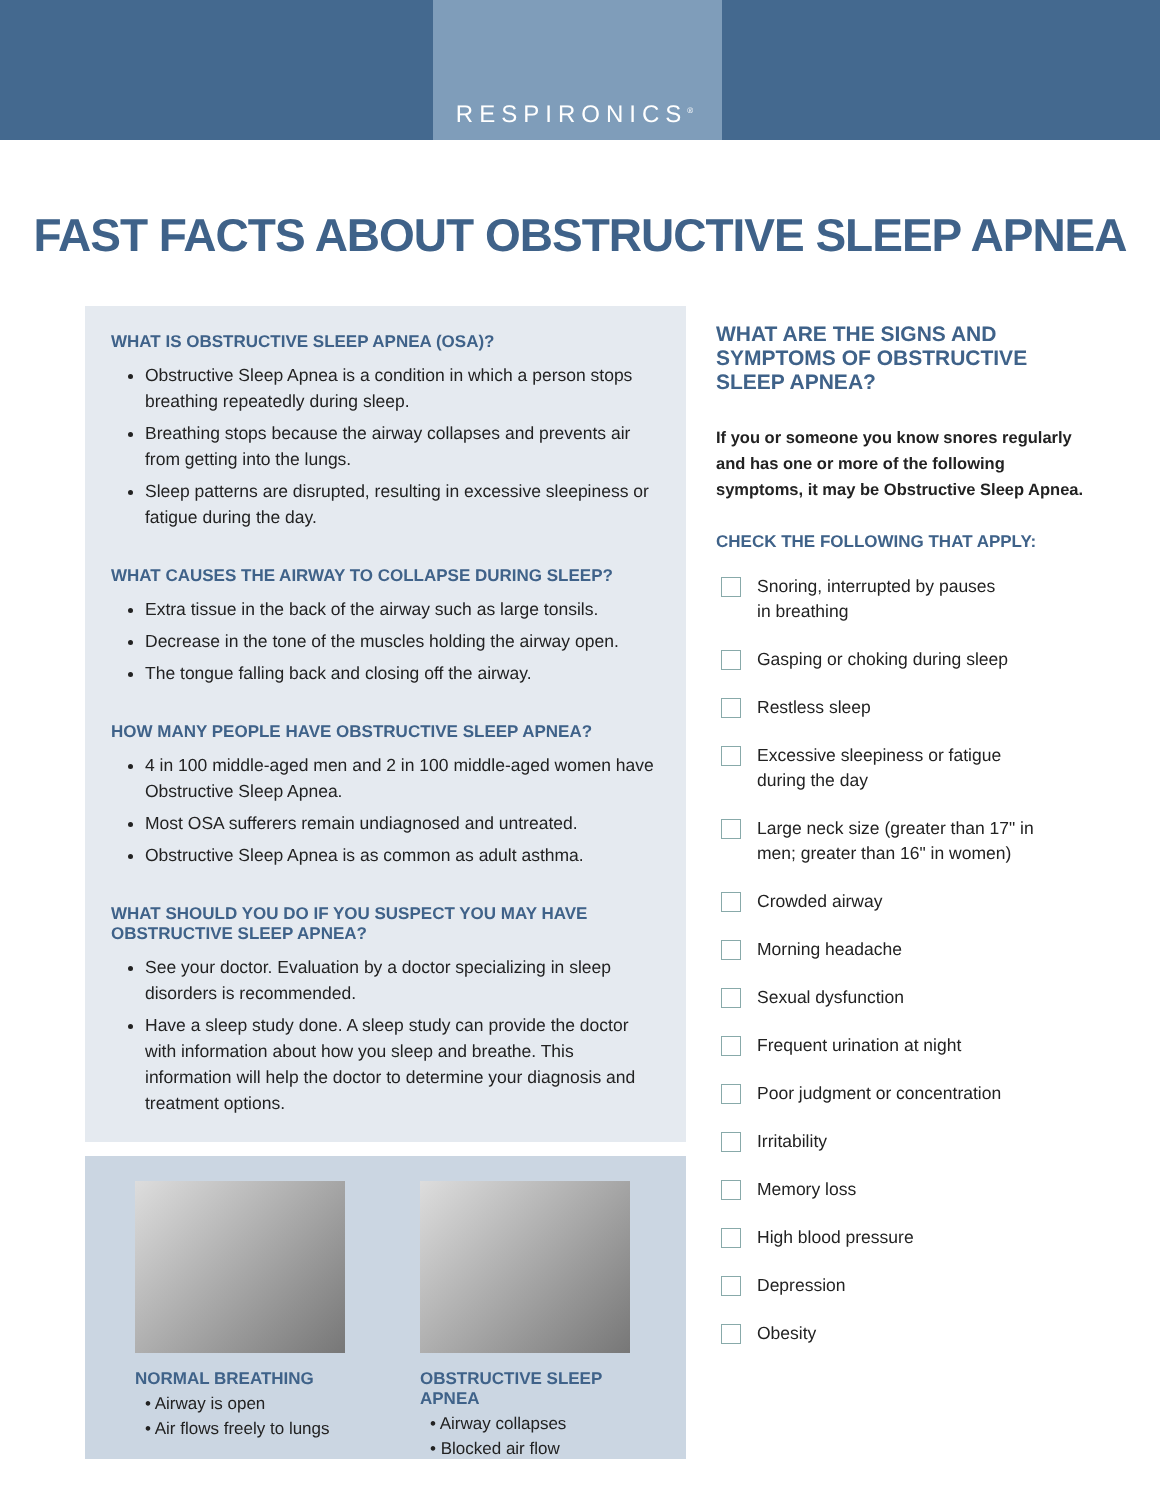RESPIRONICS<sup>®</sup>
FAST FACTS ABOUT OBSTRUCTIVE SLEEP APNEA
WHAT IS OBSTRUCTIVE SLEEP APNEA (OSA)?
Obstructive Sleep Apnea is a condition in which a person stops breathing repeatedly during sleep.
Breathing stops because the airway collapses and prevents air from getting into the lungs.
Sleep patterns are disrupted, resulting in excessive sleepiness or fatigue during the day.
WHAT CAUSES THE AIRWAY TO COLLAPSE DURING SLEEP?
Extra tissue in the back of the airway such as large tonsils.
Decrease in the tone of the muscles holding the airway open.
The tongue falling back and closing off the airway.
HOW MANY PEOPLE HAVE OBSTRUCTIVE SLEEP APNEA?
4 in 100 middle-aged men and 2 in 100 middle-aged women have Obstructive Sleep Apnea.
Most OSA sufferers remain undiagnosed and untreated.
Obstructive Sleep Apnea is as common as adult asthma.
WHAT SHOULD YOU DO IF YOU SUSPECT YOU MAY HAVE
OBSTRUCTIVE SLEEP APNEA?
See your doctor. Evaluation by a doctor specializing in sleep disorders is recommended.
Have a sleep study done. A sleep study can provide the doctor with information about how you sleep and breathe. This information will help the doctor to determine your diagnosis and treatment options.
NORMAL BREATHING
• Airway is open
• Air flows freely to lungs
OBSTRUCTIVE SLEEP APNEA
• Airway collapses
• Blocked air flow
WHAT ARE THE SIGNS AND SYMPTOMS OF OBSTRUCTIVE SLEEP APNEA?
If you or someone you know snores regularly and has one or more of the following symptoms, it may be Obstructive Sleep Apnea.
CHECK THE FOLLOWING THAT APPLY:
Snoring, interrupted by pauses
in breathing
Gasping or choking during sleep
Restless sleep
Excessive sleepiness or fatigue
during the day
Large neck size (greater than 17" in
men; greater than 16" in women)
Crowded airway
Morning headache
Sexual dysfunction
Frequent urination at night
Poor judgment or concentration
Irritability
Memory loss
High blood pressure
Depression
Obesity